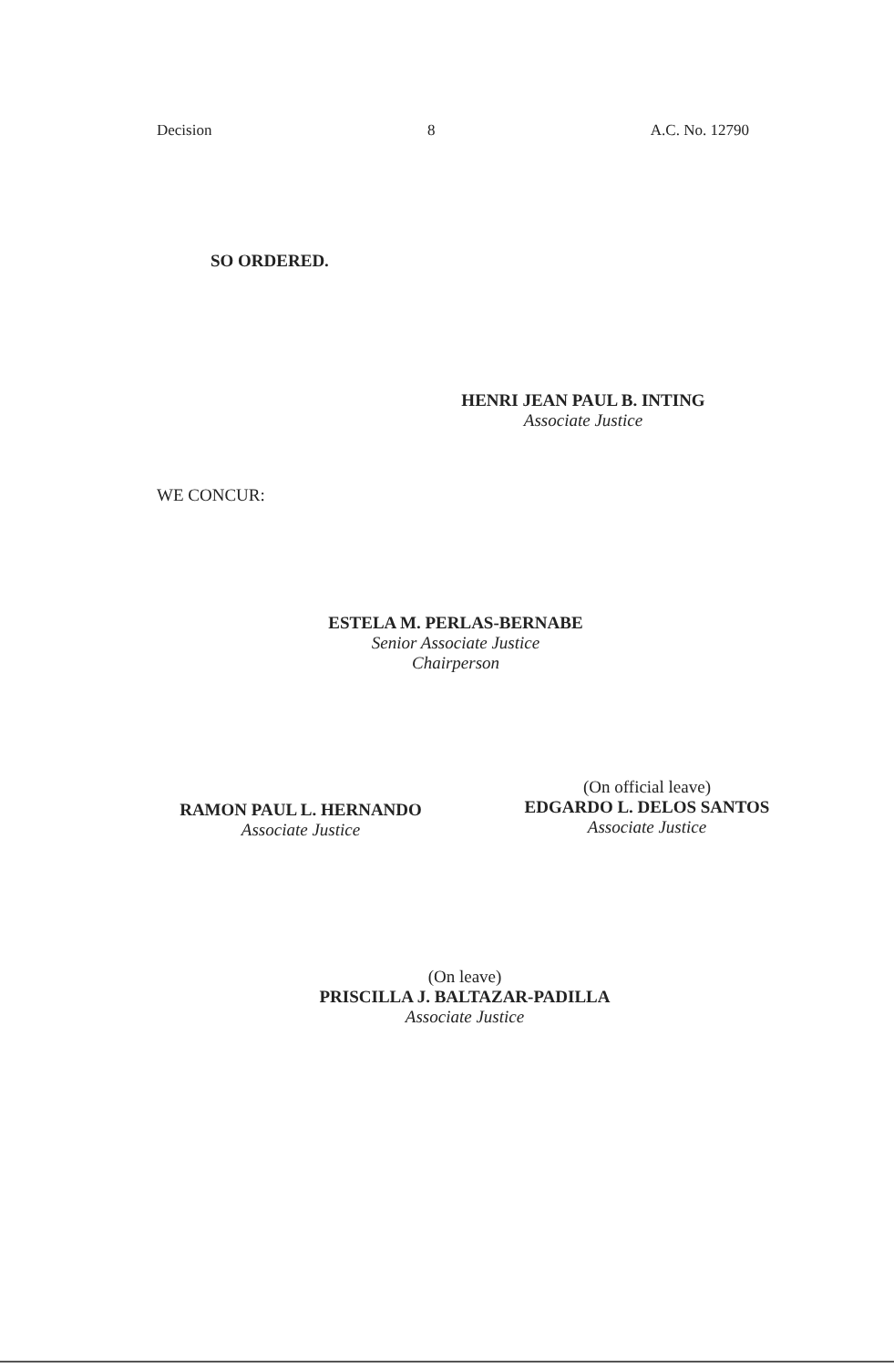Decision 8 A.C. No. 12790
SO ORDERED.
HENRI JEAN PAUL B. INTING
Associate Justice
WE CONCUR:
ESTELA M. PERLAS-BERNABE
Senior Associate Justice
Chairperson
RAMON PAUL L. HERNANDO
Associate Justice
(On official leave)
EDGARDO L. DELOS SANTOS
Associate Justice
(On leave)
PRISCILLA J. BALTAZAR-PADILLA
Associate Justice